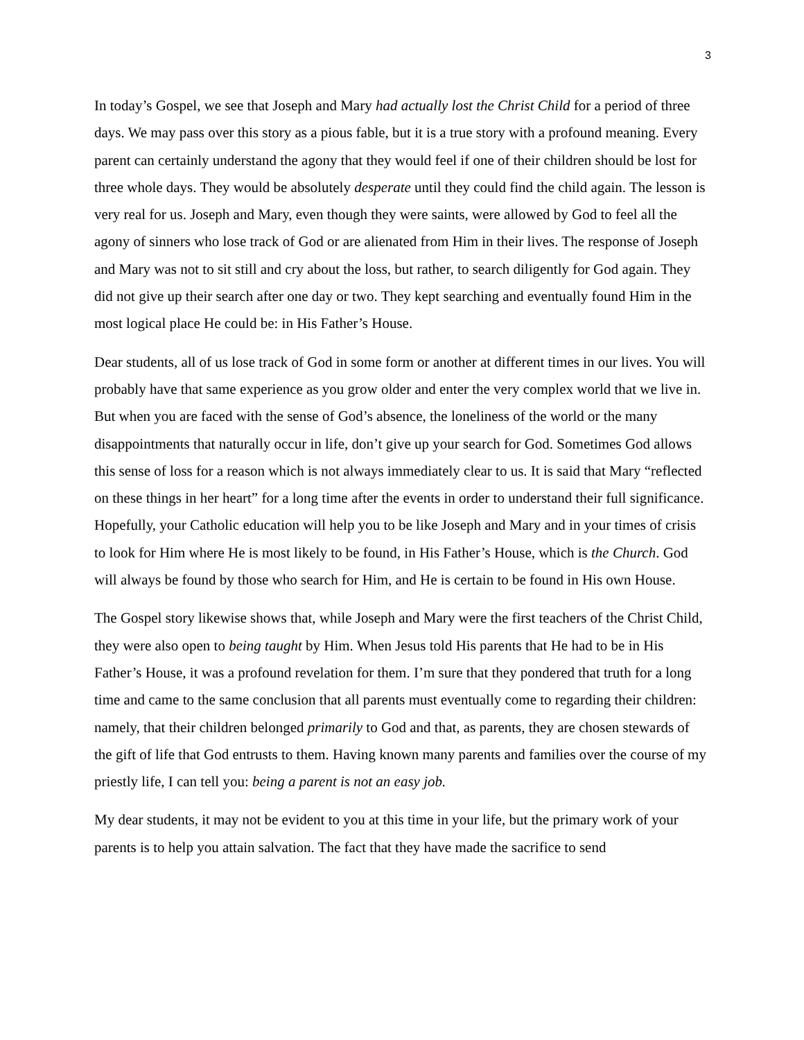3
In today’s Gospel, we see that Joseph and Mary had actually lost the Christ Child for a period of three days. We may pass over this story as a pious fable, but it is a true story with a profound meaning. Every parent can certainly understand the agony that they would feel if one of their children should be lost for three whole days. They would be absolutely desperate until they could find the child again. The lesson is very real for us. Joseph and Mary, even though they were saints, were allowed by God to feel all the agony of sinners who lose track of God or are alienated from Him in their lives. The response of Joseph and Mary was not to sit still and cry about the loss, but rather, to search diligently for God again. They did not give up their search after one day or two. They kept searching and eventually found Him in the most logical place He could be: in His Father’s House.
Dear students, all of us lose track of God in some form or another at different times in our lives. You will probably have that same experience as you grow older and enter the very complex world that we live in. But when you are faced with the sense of God’s absence, the loneliness of the world or the many disappointments that naturally occur in life, don’t give up your search for God. Sometimes God allows this sense of loss for a reason which is not always immediately clear to us. It is said that Mary “reflected on these things in her heart” for a long time after the events in order to understand their full significance. Hopefully, your Catholic education will help you to be like Joseph and Mary and in your times of crisis to look for Him where He is most likely to be found, in His Father’s House, which is the Church. God will always be found by those who search for Him, and He is certain to be found in His own House.
The Gospel story likewise shows that, while Joseph and Mary were the first teachers of the Christ Child, they were also open to being taught by Him. When Jesus told His parents that He had to be in His Father’s House, it was a profound revelation for them. I’m sure that they pondered that truth for a long time and came to the same conclusion that all parents must eventually come to regarding their children: namely, that their children belonged primarily to God and that, as parents, they are chosen stewards of the gift of life that God entrusts to them. Having known many parents and families over the course of my priestly life, I can tell you: being a parent is not an easy job.
My dear students, it may not be evident to you at this time in your life, but the primary work of your parents is to help you attain salvation. The fact that they have made the sacrifice to send